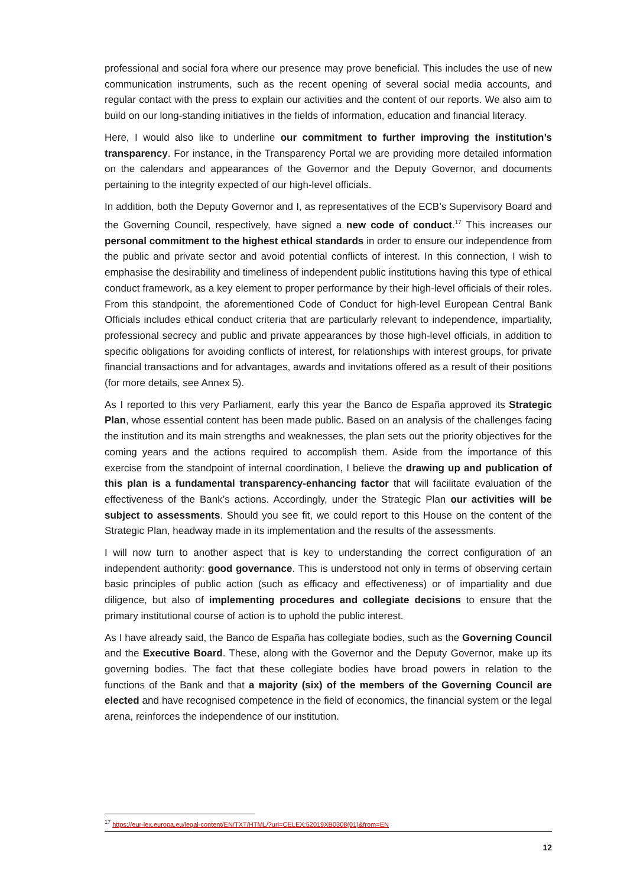professional and social fora where our presence may prove beneficial. This includes the use of new communication instruments, such as the recent opening of several social media accounts, and regular contact with the press to explain our activities and the content of our reports. We also aim to build on our long-standing initiatives in the fields of information, education and financial literacy.
Here, I would also like to underline our commitment to further improving the institution’s transparency. For instance, in the Transparency Portal we are providing more detailed information on the calendars and appearances of the Governor and the Deputy Governor, and documents pertaining to the integrity expected of our high-level officials.
In addition, both the Deputy Governor and I, as representatives of the ECB’s Supervisory Board and the Governing Council, respectively, have signed a new code of conduct.<sup>17</sup> This increases our personal commitment to the highest ethical standards in order to ensure our independence from the public and private sector and avoid potential conflicts of interest. In this connection, I wish to emphasise the desirability and timeliness of independent public institutions having this type of ethical conduct framework, as a key element to proper performance by their high-level officials of their roles. From this standpoint, the aforementioned Code of Conduct for high-level European Central Bank Officials includes ethical conduct criteria that are particularly relevant to independence, impartiality, professional secrecy and public and private appearances by those high-level officials, in addition to specific obligations for avoiding conflicts of interest, for relationships with interest groups, for private financial transactions and for advantages, awards and invitations offered as a result of their positions (for more details, see Annex 5).
As I reported to this very Parliament, early this year the Banco de España approved its Strategic Plan, whose essential content has been made public. Based on an analysis of the challenges facing the institution and its main strengths and weaknesses, the plan sets out the priority objectives for the coming years and the actions required to accomplish them. Aside from the importance of this exercise from the standpoint of internal coordination, I believe the drawing up and publication of this plan is a fundamental transparency-enhancing factor that will facilitate evaluation of the effectiveness of the Bank’s actions. Accordingly, under the Strategic Plan our activities will be subject to assessments. Should you see fit, we could report to this House on the content of the Strategic Plan, headway made in its implementation and the results of the assessments.
I will now turn to another aspect that is key to understanding the correct configuration of an independent authority: good governance. This is understood not only in terms of observing certain basic principles of public action (such as efficacy and effectiveness) or of impartiality and due diligence, but also of implementing procedures and collegiate decisions to ensure that the primary institutional course of action is to uphold the public interest.
As I have already said, the Banco de España has collegiate bodies, such as the Governing Council and the Executive Board. These, along with the Governor and the Deputy Governor, make up its governing bodies. The fact that these collegiate bodies have broad powers in relation to the functions of the Bank and that a majority (six) of the members of the Governing Council are elected and have recognised competence in the field of economics, the financial system or the legal arena, reinforces the independence of our institution.
<sup>17</sup> https://eur-lex.europa.eu/legal-content/EN/TXT/HTML/?uri=CELEX:52019XB0308(01)&from=EN
12